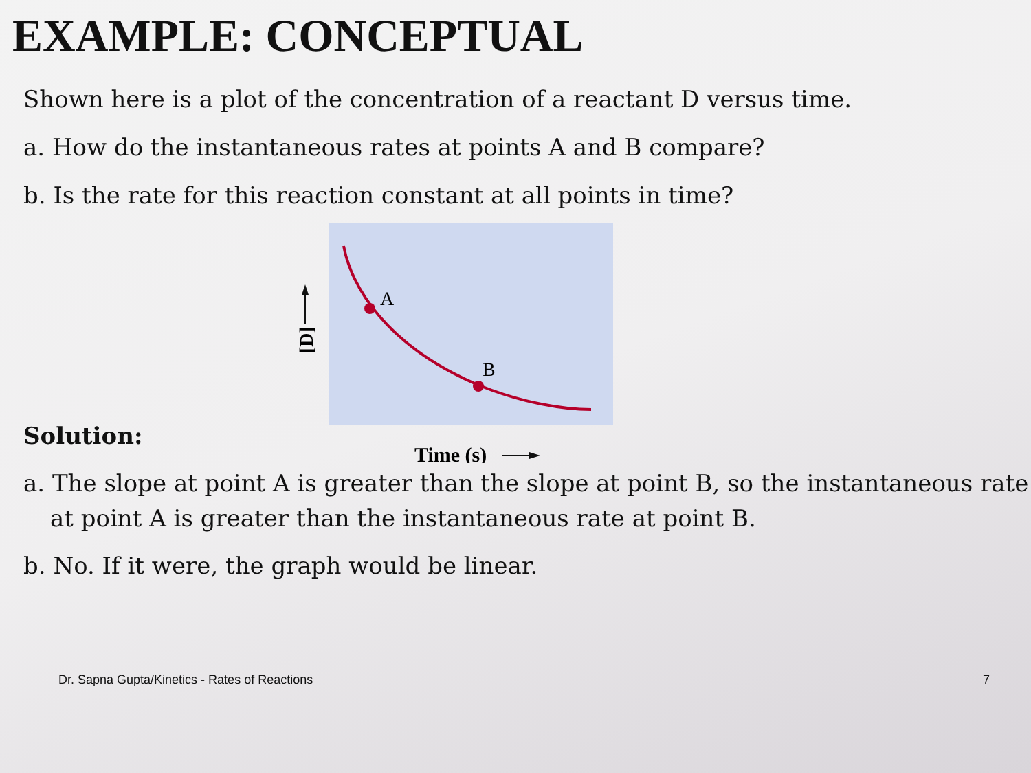EXAMPLE: CONCEPTUAL
Shown here is a plot of the concentration of a reactant D versus time.
a. How do the instantaneous rates at points A and B compare?
b. Is the rate for this reaction constant at all points in time?
A
B
[D]
Time (s)
Solution:
a. The slope at point A is greater than the slope at point B, so the instantaneous rate at point A is greater than the instantaneous rate at point B.
b. No. If it were, the graph would be linear.
Dr. Sapna Gupta/Kinetics - Rates of Reactions 7